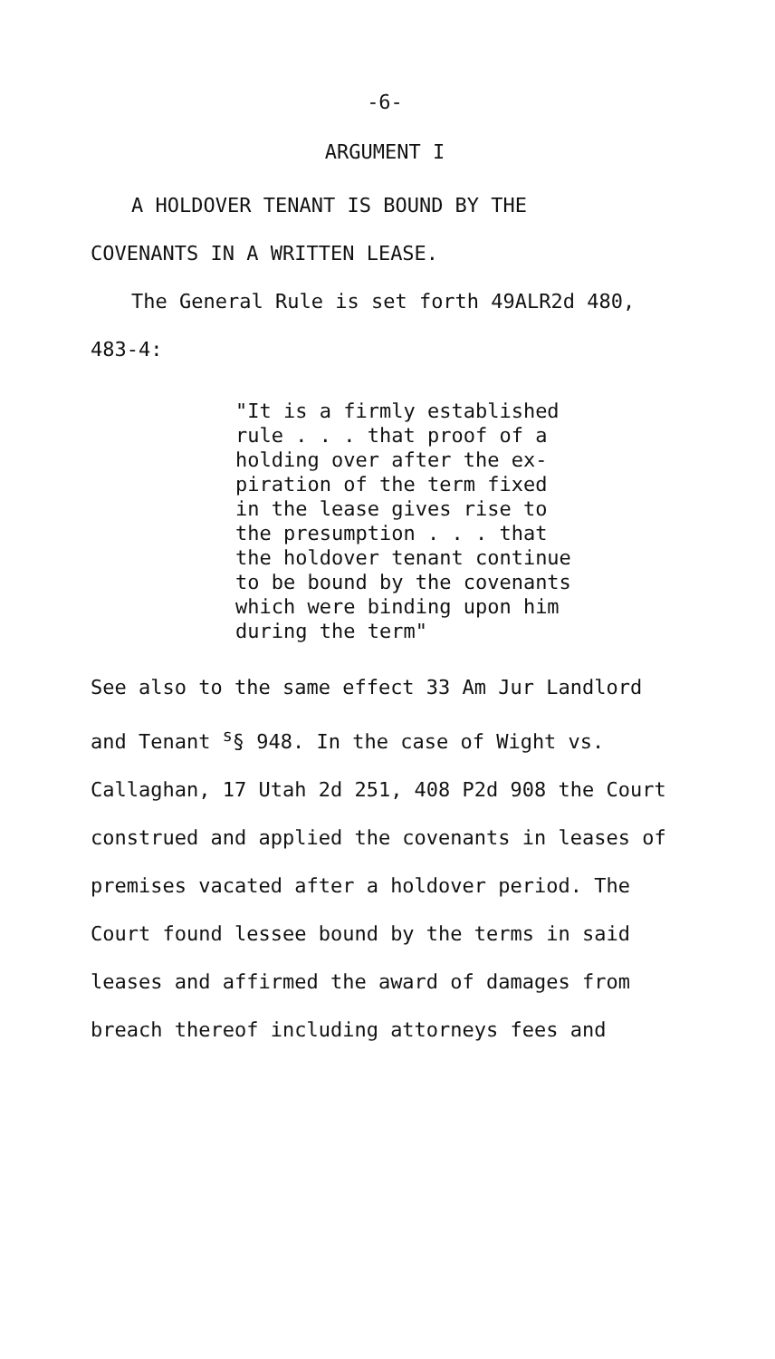-6-
ARGUMENT I
A HOLDOVER TENANT IS BOUND BY THE
COVENANTS IN A WRITTEN LEASE.
The General Rule is set forth 49ALR2d 480,
483-4:
"It is a firmly established
rule . . . that proof of a
holding over after the ex-
piration of the term fixed
in the lease gives rise to
the presumption . . . that
the holdover tenant continue
to be bound by the covenants
which were binding upon him
during the term"
See also to the same effect 33 Am Jur Landlord
and Tenant <sup>s</sup>§ 948. In the case of Wight vs.
Callaghan, 17 Utah 2d 251, 408 P2d 908 the Court
construed and applied the covenants in leases of
premises vacated after a holdover period. The
Court found lessee bound by the terms in said
leases and affirmed the award of damages from
breach thereof including attorneys fees and